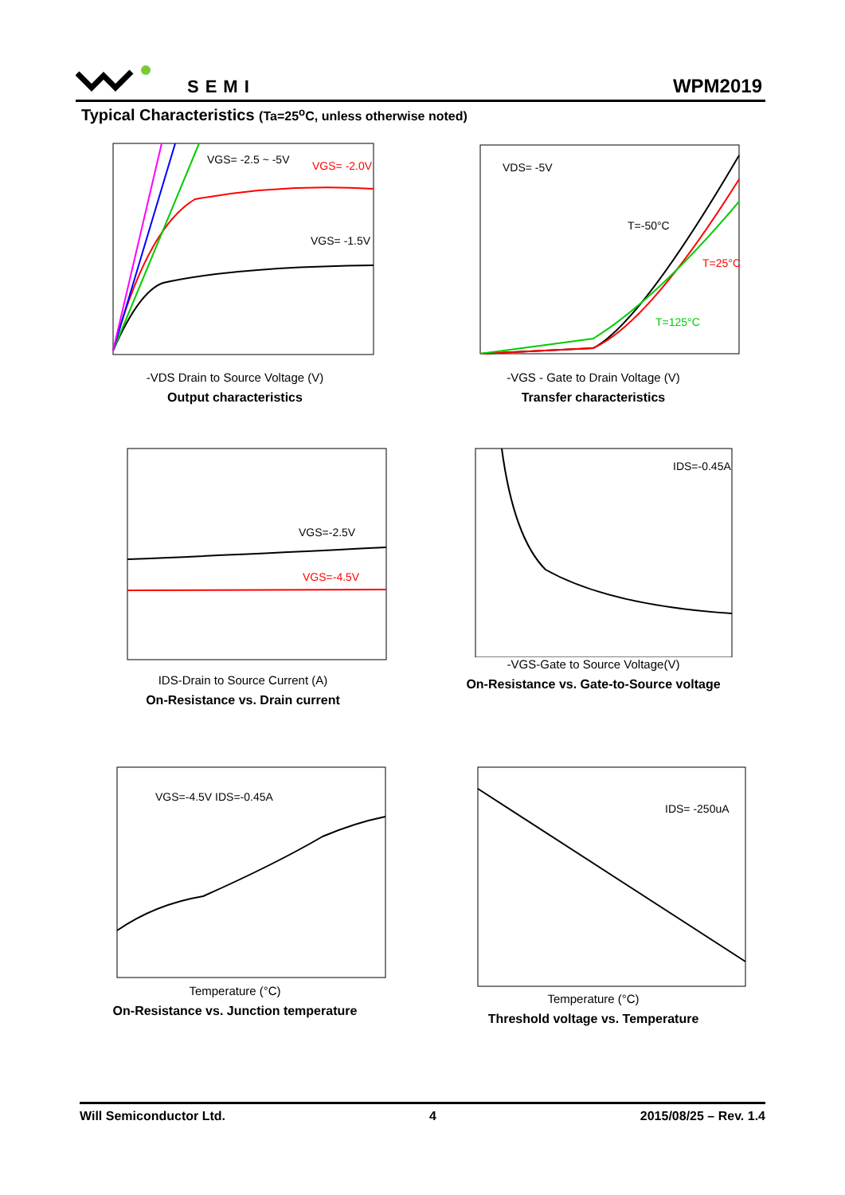SEMI WPM2019
Typical Characteristics (Ta=25<sup>o</sup>C, unless otherwise noted)
VGS= -2.5 ~ -5V
VGS= -2.0V
VGS= -1.5V
-VDS Drain to Source Voltage (V)
Output characteristics
VDS= -5V
T=-50°C
T=25°C
T=125°C
-VGS - Gate to Drain Voltage (V)
Transfer characteristics
VGS=-2.5V
VGS=-4.5V
IDS-Drain to Source Current (A)
On-Resistance vs. Drain current
IDS=-0.45A
-VGS-Gate to Source Voltage(V)
On-Resistance vs. Gate-to-Source voltage
VGS=-4.5V IDS=-0.45A
Temperature (°C)
On-Resistance vs. Junction temperature
IDS= -250uA
Temperature (°C)
Threshold voltage vs. Temperature
Will Semiconductor Ltd. 4 2015/08/25 – Rev. 1.4